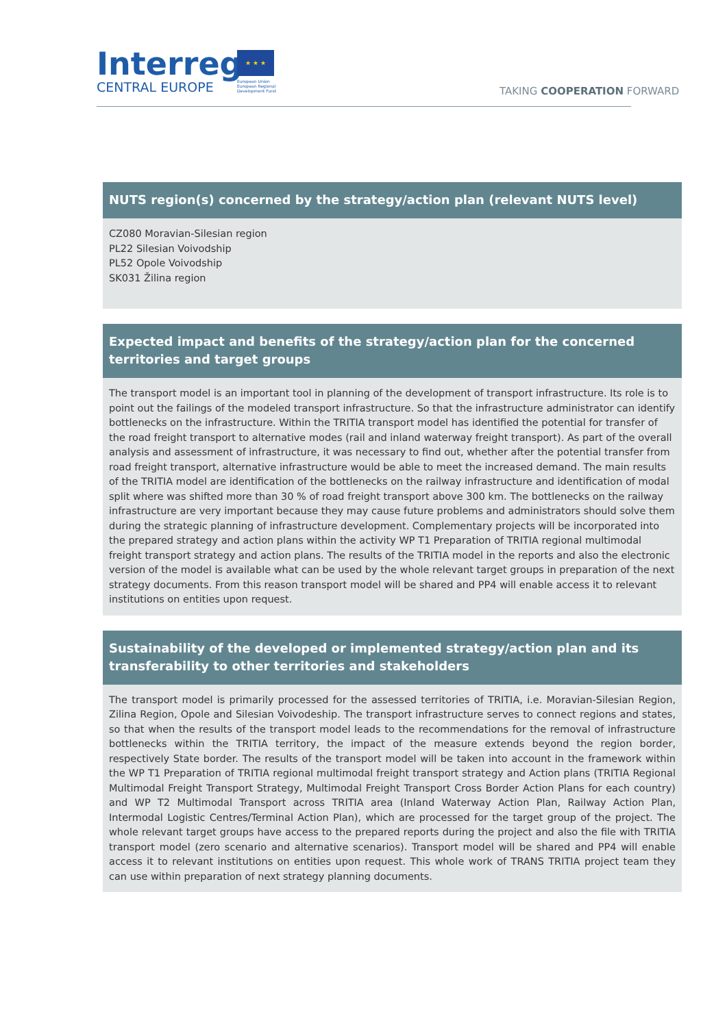Interreg
CENTRAL EUROPE
★ ★ ★
European Union
European Regional
Development Fund
TAKING COOPERATION FORWARD
NUTS region(s) concerned by the strategy/action plan (relevant NUTS level)
CZ080 Moravian-Silesian region
PL22 Silesian Voivodship
PL52 Opole Voivodship
SK031 Žilina region
Expected impact and benefits of the strategy/action plan for the concerned territories and target groups
The transport model is an important tool in planning of the development of transport infrastructure. Its role is to point out the failings of the modeled transport infrastructure. So that the infrastructure administrator can identify bottlenecks on the infrastructure. Within the TRITIA transport model has identified the potential for transfer of the road freight transport to alternative modes (rail and inland waterway freight transport). As part of the overall analysis and assessment of infrastructure, it was necessary to find out, whether after the potential transfer from road freight transport, alternative infrastructure would be able to meet the increased demand. The main results of the TRITIA model are identification of the bottlenecks on the railway infrastructure and identification of modal split where was shifted more than 30 % of road freight transport above 300 km. The bottlenecks on the railway infrastructure are very important because they may cause future problems and administrators should solve them during the strategic planning of infrastructure development. Complementary projects will be incorporated into the prepared strategy and action plans within the activity WP T1 Preparation of TRITIA regional multimodal freight transport strategy and action plans. The results of the TRITIA model in the reports and also the electronic version of the model is available what can be used by the whole relevant target groups in preparation of the next strategy documents. From this reason transport model will be shared and PP4 will enable access it to relevant institutions on entities upon request.
Sustainability of the developed or implemented strategy/action plan and its transferability to other territories and stakeholders
The transport model is primarily processed for the assessed territories of TRITIA, i.e. Moravian-Silesian Region, Zilina Region, Opole and Silesian Voivodeship. The transport infrastructure serves to connect regions and states, so that when the results of the transport model leads to the recommendations for the removal of infrastructure bottlenecks within the TRITIA territory, the impact of the measure extends beyond the region border, respectively State border. The results of the transport model will be taken into account in the framework within the WP T1 Preparation of TRITIA regional multimodal freight transport strategy and Action plans (TRITIA Regional Multimodal Freight Transport Strategy, Multimodal Freight Transport Cross Border Action Plans for each country) and WP T2 Multimodal Transport across TRITIA area (Inland Waterway Action Plan, Railway Action Plan, Intermodal Logistic Centres/Terminal Action Plan), which are processed for the target group of the project. The whole relevant target groups have access to the prepared reports during the project and also the file with TRITIA transport model (zero scenario and alternative scenarios). Transport model will be shared and PP4 will enable access it to relevant institutions on entities upon request. This whole work of TRANS TRITIA project team they can use within preparation of next strategy planning documents.